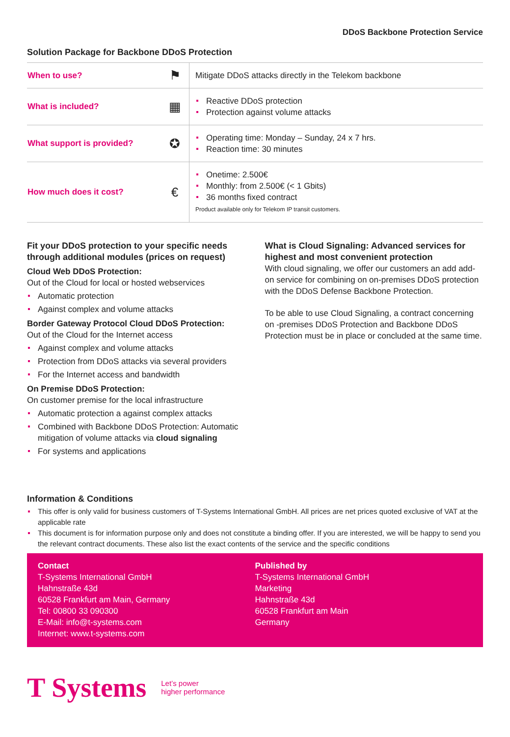DDoS Backbone Protection Service
Solution Package for Backbone DDoS Protection
| When to use? | ⚑ | Mitigate DDoS attacks directly in the Telekom backbone |
| What is included? | ▦ | Reactive DDoS protection Protection against volume attacks |
| What support is provided? | ✪ | Operating time: Monday – Sunday, 24 x 7 hrs. Reaction time: 30 minutes |
| How much does it cost? | € | Onetime: 2.500€ Monthly: from 2.500€ (< 1 Gbits) 36 months fixed contract Product available only for Telekom IP transit customers. |
Fit your DDoS protection to your specific needs through additional modules (prices on request)
Cloud Web DDoS Protection:
Out of the Cloud for local or hosted webservices
Automatic protection
Against complex and volume attacks
Border Gateway Protocol Cloud DDoS Protection:
Out of the Cloud for the Internet access
Against complex and volume attacks
Protection from DDoS attacks via several providers
For the Internet access and bandwidth
On Premise DDoS Protection:
On customer premise for the local infrastructure
Automatic protection a against complex attacks
Combined with Backbone DDoS Protection: Automatic mitigation of volume attacks via cloud signaling
For systems and applications
What is Cloud Signaling: Advanced services for highest and most convenient protection
With cloud signaling, we offer our customers an add add-on service for combining on on-premises DDoS protection with the DDoS Defense Backbone Protection.
To be able to use Cloud Signaling, a contract concerning on -premises DDoS Protection and Backbone DDoS Protection must be in place or concluded at the same time.
Information & Conditions
This offer is only valid for business customers of T-Systems International GmbH. All prices are net prices quoted exclusive of VAT at the applicable rate
This document is for information purpose only and does not constitute a binding offer. If you are interested, we will be happy to send you the relevant contract documents. These also list the exact contents of the service and the specific conditions
Contact
T-Systems International GmbH
Hahnstraße 43d
60528 Frankfurt am Main, Germany
Tel: 00800 33 090300
E-Mail: info@t-systems.com
Internet: www.t-systems.com
Published by
T-Systems International GmbH
Marketing
Hahnstraße 43d
60528 Frankfurt am Main
Germany
T Systems Let’s power
higher performance